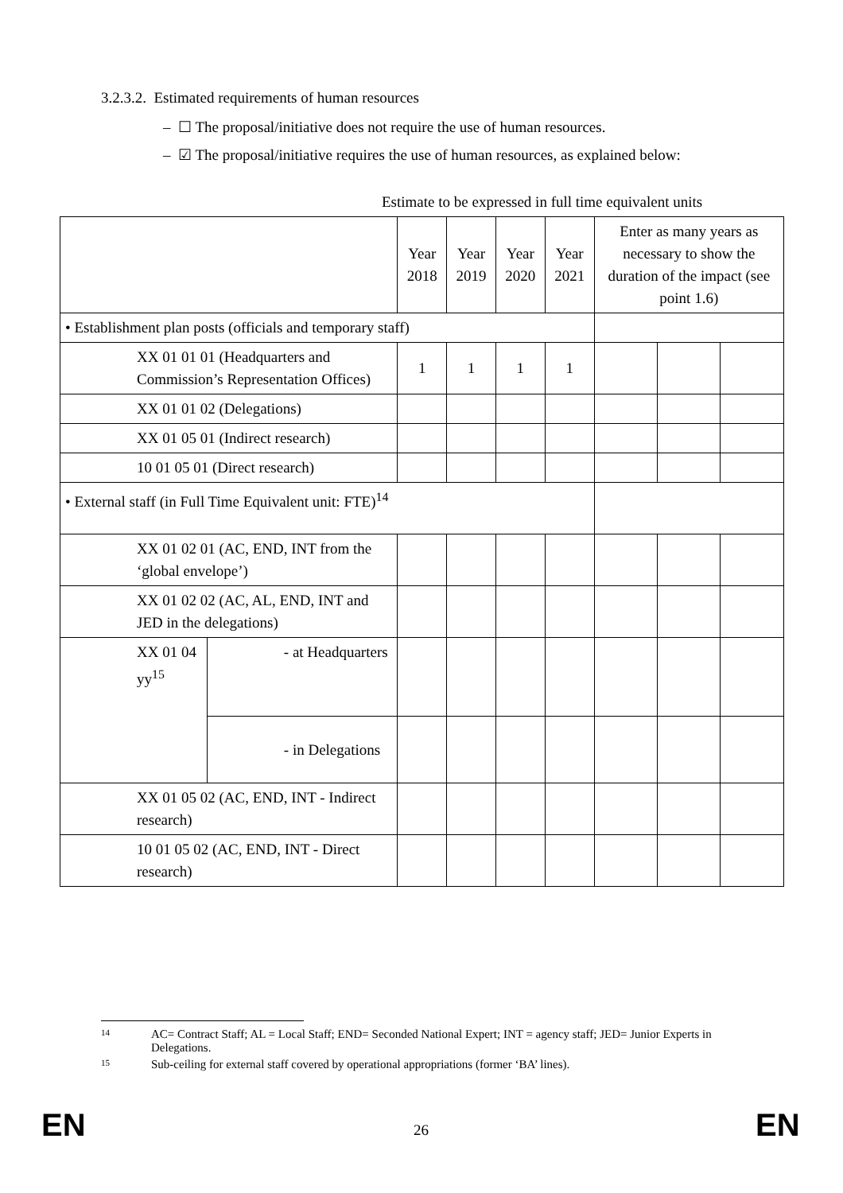3.2.3.2. Estimated requirements of human resources
– ☐ The proposal/initiative does not require the use of human resources.
– ☑ The proposal/initiative requires the use of human resources, as explained below:
Estimate to be expressed in full time equivalent units
| | | Year 2018 | Year 2019 | Year 2020 | Year 2021 | Enter as many years as necessary to show the duration of the impact (see point 1.6) | | |
| • Establishment plan posts (officials and temporary staff) | | | | | | | | |
| XX 01 01 01 (Headquarters and Commission’s Representation Offices) | | 1 | 1 | 1 | 1 | | | |
| XX 01 01 02 (Delegations) | | | | | | | | |
| XX 01 05 01 (Indirect research) | | | | | | | | |
| 10 01 05 01 (Direct research) | | | | | | | | |
| • External staff (in Full Time Equivalent unit: FTE)<sup>14</sup> | | | | | | | | |
| XX 01 02 01 (AC, END, INT from the ‘global envelope’) | | | | | | | | |
| XX 01 02 02 (AC, AL, END, INT and JED in the delegations) | | | | | | | | |
| XX 01 04 yy<sup>15</sup> | - at Headquarters | | | | | | | |
| | - in Delegations | | | | | | | |
| XX 01 05 02 (AC, END, INT - Indirect research) | | | | | | | | |
| 10 01 05 02 (AC, END, INT - Direct research) | | | | | | | | |
14
AC= Contract Staff; AL = Local Staff; END= Seconded National Expert; INT = agency staff; JED= Junior Experts in Delegations.
15
Sub-ceiling for external staff covered by operational appropriations (former ‘BA’ lines).
EN 26 EN